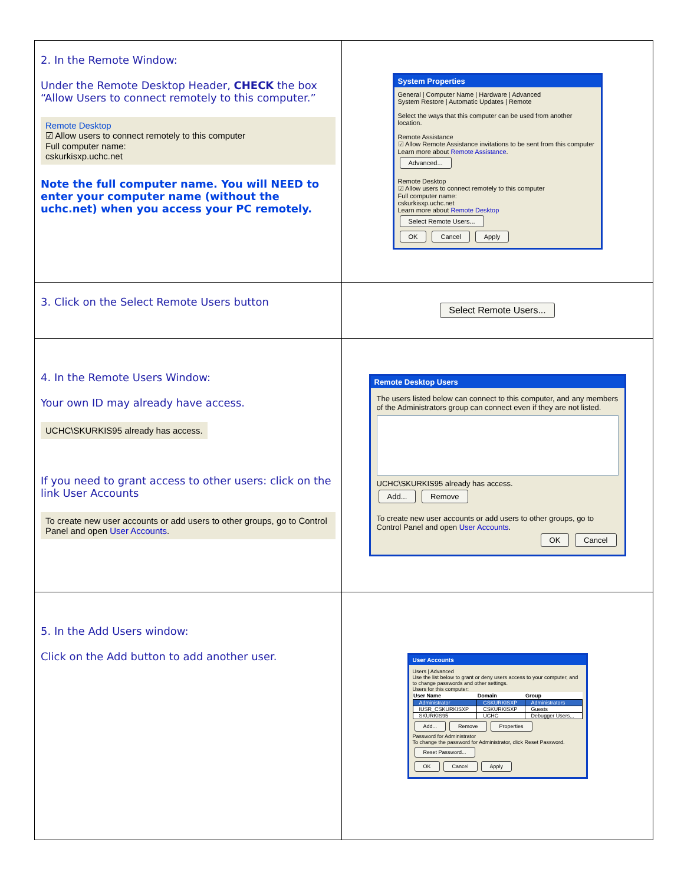| 2. In the Remote Window: Under the Remote Desktop Header, CHECK the box “Allow Users to connect remotely to this computer.” Remote Desktop ☑ Allow users to connect remotely to this computer Full computer name: cskurkisxp.uchc.net Note the full computer name. You will NEED to enter your computer name (without the uchc.net) when you access your PC remotely. | System Properties General / Computer Name / Hardware / Advanced System Restore / Automatic Updates / Remote Select the ways that this computer can be used from another location. Remote Assistance ☑ Allow Remote Assistance invitations to be sent from this computer Learn more about Remote Assistance . Advanced... Remote Desktop ☑ Allow users to connect remotely to this computer Full computer name: cskurkisxp.uchc.net Learn more about Remote Desktop Select Remote Users... OK Cancel Apply |
| 3. Click on the Select Remote Users button | Select Remote Users... |
| 4. In the Remote Users Window: Your own ID may already have access. UCHC\SKURKIS95 already has access. If you need to grant access to other users: click on the link User Accounts To create new user accounts or add users to other groups, go to Control Panel and open User Accounts . | Remote Desktop Users The users listed below can connect to this computer, and any members of the Administrators group can connect even if they are not listed. UCHC\SKURKIS95 already has access. Add... Remove To create new user accounts or add users to other groups, go to Control Panel and open User Accounts . OK Cancel |
| 5. In the Add Users window: Click on the Add button to add another user. | User Accounts Users / Advanced Use the list below to grant or deny users access to your computer, and to change passwords and other settings. Users for this computer: / User Name / Domain / Group / / --- / --- / --- / / Administrator / CSKURKISXP / Administrators / / IUSR_CSKURKISXP / CSKURKISXP / Guests / / SKURKIS95 / UCHC / Debugger Users... / Add... Remove Properties Password for Administrator To change the password for Administrator, click Reset Password. Reset Password... OK Cancel Apply |